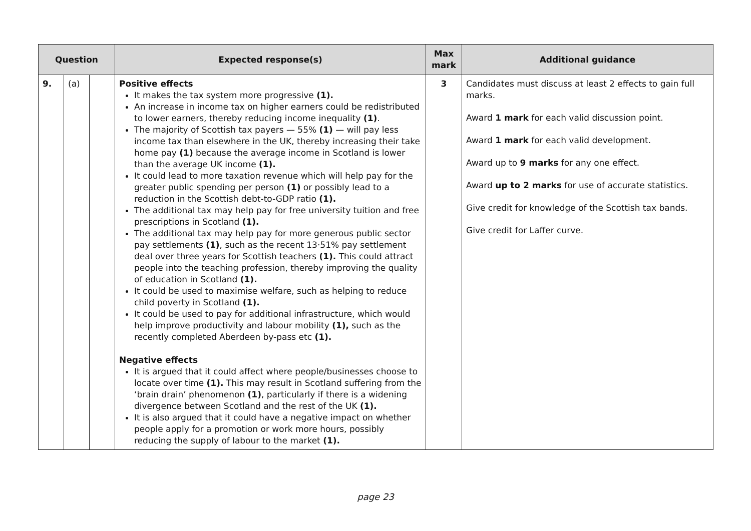| Question | | | Expected response(s) | Max mark | Additional guidance |
| --- | --- | --- | --- | --- | --- |
| 9. | (a) | | Positive effects It makes the tax system more progressive (1). An increase in income tax on higher earners could be redistributed to lower earners, thereby reducing income inequality (1) . The majority of Scottish tax payers — 55% (1) — will pay less income tax than elsewhere in the UK, thereby increasing their take home pay (1) because the average income in Scotland is lower than the average UK income (1). It could lead to more taxation revenue which will help pay for the greater public spending per person (1) or possibly lead to a reduction in the Scottish debt-to-GDP ratio (1). The additional tax may help pay for free university tuition and free prescriptions in Scotland (1). The additional tax may help pay for more generous public sector pay settlements (1) , such as the recent 13·51% pay settlement deal over three years for Scottish teachers (1). This could attract people into the teaching profession, thereby improving the quality of education in Scotland (1). It could be used to maximise welfare, such as helping to reduce child poverty in Scotland (1). It could be used to pay for additional infrastructure, which would help improve productivity and labour mobility (1), such as the recently completed Aberdeen by-pass etc (1). Negative effects It is argued that it could affect where people/businesses choose to locate over time (1). This may result in Scotland suffering from the ‘brain drain’ phenomenon (1) , particularly if there is a widening divergence between Scotland and the rest of the UK (1). It is also argued that it could have a negative impact on whether people apply for a promotion or work more hours, possibly reducing the supply of labour to the market (1). | 3 | Candidates must discuss at least 2 effects to gain full marks. Award 1 mark for each valid discussion point. Award 1 mark for each valid development. Award up to 9 marks for any one effect. Award up to 2 marks for use of accurate statistics. Give credit for knowledge of the Scottish tax bands. Give credit for Laffer curve. |
page 23